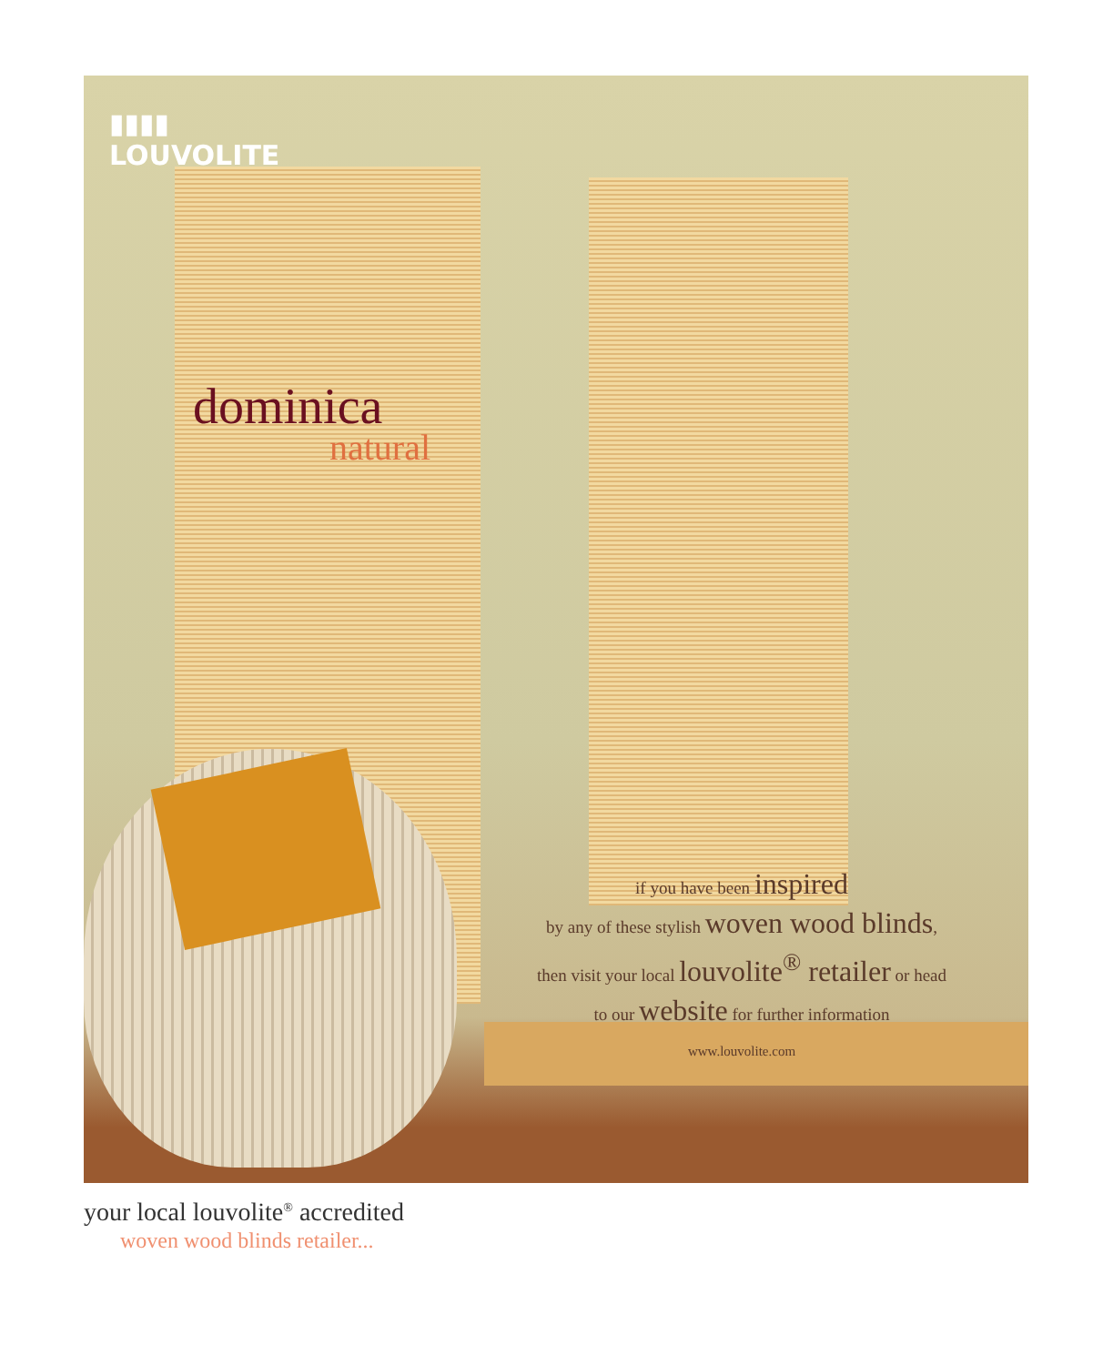▮▮▮▮
LOUVOLITE
dominica
natural
if you have been inspired
by any of these stylish woven wood blinds,
then visit your local louvolite<sup>®</sup> retailer or head
to our website for further information
www.louvolite.com
your local louvolite<sup>®</sup> accredited
woven wood blinds retailer...